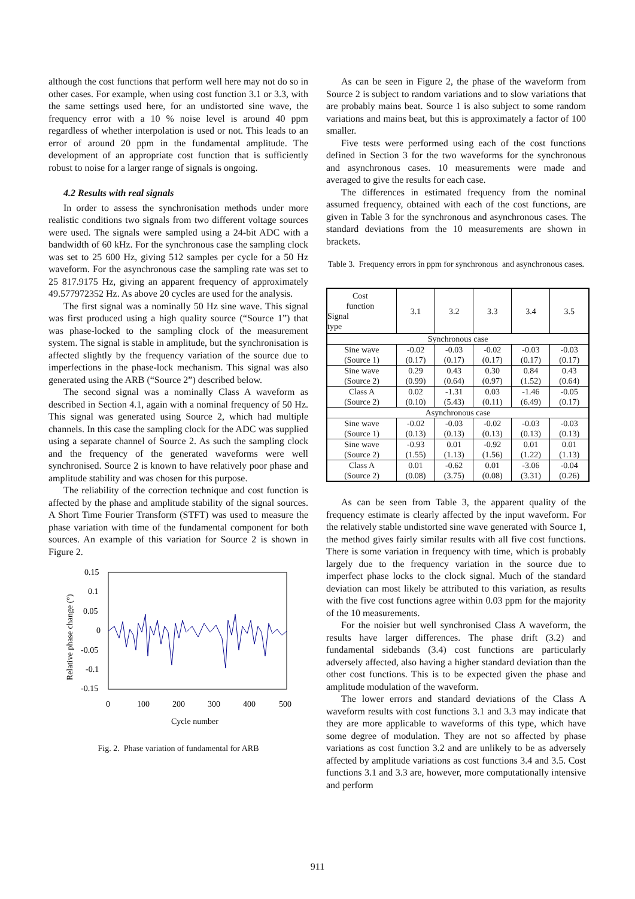although the cost functions that perform well here may not do so in other cases. For example, when using cost function 3.1 or 3.3, with the same settings used here, for an undistorted sine wave, the frequency error with a 10 % noise level is around 40 ppm regardless of whether interpolation is used or not. This leads to an error of around 20 ppm in the fundamental amplitude. The development of an appropriate cost function that is sufficiently robust to noise for a larger range of signals is ongoing.
4.2 Results with real signals
In order to assess the synchronisation methods under more realistic conditions two signals from two different voltage sources were used. The signals were sampled using a 24-bit ADC with a bandwidth of 60 kHz. For the synchronous case the sampling clock was set to 25 600 Hz, giving 512 samples per cycle for a 50 Hz waveform. For the asynchronous case the sampling rate was set to 25 817.9175 Hz, giving an apparent frequency of approximately 49.577972352 Hz. As above 20 cycles are used for the analysis.
The first signal was a nominally 50 Hz sine wave. This signal was first produced using a high quality source (“Source 1”) that was phase-locked to the sampling clock of the measurement system. The signal is stable in amplitude, but the synchronisation is affected slightly by the frequency variation of the source due to imperfections in the phase-lock mechanism. This signal was also generated using the ARB (“Source 2”) described below.
The second signal was a nominally Class A waveform as described in Section 4.1, again with a nominal frequency of 50 Hz. This signal was generated using Source 2, which had multiple channels. In this case the sampling clock for the ADC was supplied using a separate channel of Source 2. As such the sampling clock and the frequency of the generated waveforms were well synchronised. Source 2 is known to have relatively poor phase and amplitude stability and was chosen for this purpose.
The reliability of the correction technique and cost function is affected by the phase and amplitude stability of the signal sources. A Short Time Fourier Transform (STFT) was used to measure the phase variation with time of the fundamental component for both sources. An example of this variation for Source 2 is shown in Figure 2.
0.15
0.1
0.05
0
-0.05
-0.1
-0.15
0
100
200
300
400
500
Cycle number
Relative phase change (°)
Fig. 2. Phase variation of fundamental for ARB
As can be seen in Figure 2, the phase of the waveform from Source 2 is subject to random variations and to slow variations that are probably mains beat. Source 1 is also subject to some random variations and mains beat, but this is approximately a factor of 100 smaller.
Five tests were performed using each of the cost functions defined in Section 3 for the two waveforms for the synchronous and asynchronous cases. 10 measurements were made and averaged to give the results for each case.
The differences in estimated frequency from the nominal assumed frequency, obtained with each of the cost functions, are given in Table 3 for the synchronous and asynchronous cases. The standard deviations from the 10 measurements are shown in brackets.
Table 3. Frequency errors in ppm for synchronous and asynchronous cases.
| Cost function Signal type | 3.1 | 3.2 | 3.3 | 3.4 | 3.5 |
| --- | --- | --- | --- | --- | --- |
| Synchronous case | | | | | |
| Sine wave (Source 1) | -0.02 (0.17) | -0.03 (0.17) | -0.02 (0.17) | -0.03 (0.17) | -0.03 (0.17) |
| Sine wave (Source 2) | 0.29 (0.99) | 0.43 (0.64) | 0.30 (0.97) | 0.84 (1.52) | 0.43 (0.64) |
| Class A (Source 2) | 0.02 (0.10) | -1.31 (5.43) | 0.03 (0.11) | -1.46 (6.49) | -0.05 (0.17) |
| Asynchronous case | | | | | |
| Sine wave (Source 1) | -0.02 (0.13) | -0.03 (0.13) | -0.02 (0.13) | -0.03 (0.13) | -0.03 (0.13) |
| Sine wave (Source 2) | -0.93 (1.55) | 0.01 (1.13) | -0.92 (1.56) | 0.01 (1.22) | 0.01 (1.13) |
| Class A (Source 2) | 0.01 (0.08) | -0.62 (3.75) | 0.01 (0.08) | -3.06 (3.31) | -0.04 (0.26) |
As can be seen from Table 3, the apparent quality of the frequency estimate is clearly affected by the input waveform. For the relatively stable undistorted sine wave generated with Source 1, the method gives fairly similar results with all five cost functions. There is some variation in frequency with time, which is probably largely due to the frequency variation in the source due to imperfect phase locks to the clock signal. Much of the standard deviation can most likely be attributed to this variation, as results with the five cost functions agree within 0.03 ppm for the majority of the 10 measurements.
For the noisier but well synchronised Class A waveform, the results have larger differences. The phase drift (3.2) and fundamental sidebands (3.4) cost functions are particularly adversely affected, also having a higher standard deviation than the other cost functions. This is to be expected given the phase and amplitude modulation of the waveform.
The lower errors and standard deviations of the Class A waveform results with cost functions 3.1 and 3.3 may indicate that they are more applicable to waveforms of this type, which have some degree of modulation. They are not so affected by phase variations as cost function 3.2 and are unlikely to be as adversely affected by amplitude variations as cost functions 3.4 and 3.5. Cost functions 3.1 and 3.3 are, however, more computationally intensive and perform
911